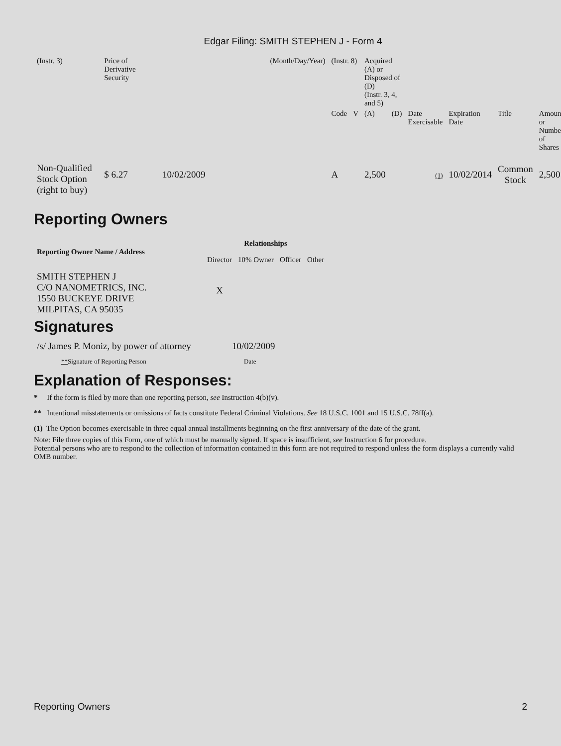Edgar Filing: SMITH STEPHEN J - Form 4
| (Instr. 3) | Price of Derivative Security | | (Month/Day/Year) | (Instr. 8) | | Acquired (A) or Disposed of (D) (Instr. 3, 4, and 5) | | | | | |
| | | | | Code | V | (A) | (D) | Date Exercisable | Expiration Date | Title | Amount or Number of Shares |
| Non-Qualified Stock Option (right to buy) | $ 6.27 | 10/02/2009 | | A | | 2,500 | | (1) | 10/02/2014 | Common Stock | 2,500 |
Reporting Owners
| Reporting Owner Name / Address | Relationships | | | |
| --- | --- | --- | --- | --- |
| | Director | 10% Owner | Officer | Other |
| SMITH STEPHEN J C/O NANOMETRICS, INC. 1550 BUCKEYE DRIVE MILPITAS, CA 95035 | X | | | |
Signatures
| /s/ James P. Moniz, by power of attorney | 10/02/2009 |
| ** Signature of Reporting Person | Date |
Explanation of Responses:
* If the form is filed by more than one reporting person, see Instruction 4(b)(v).
** Intentional misstatements or omissions of facts constitute Federal Criminal Violations. See 18 U.S.C. 1001 and 15 U.S.C. 78ff(a).
(1) The Option becomes exercisable in three equal annual installments beginning on the first anniversary of the date of the grant.
Note: File three copies of this Form, one of which must be manually signed. If space is insufficient, see Instruction 6 for procedure.
Potential persons who are to respond to the collection of information contained in this form are not required to respond unless the form displays a currently valid OMB number.
Reporting Owners 2